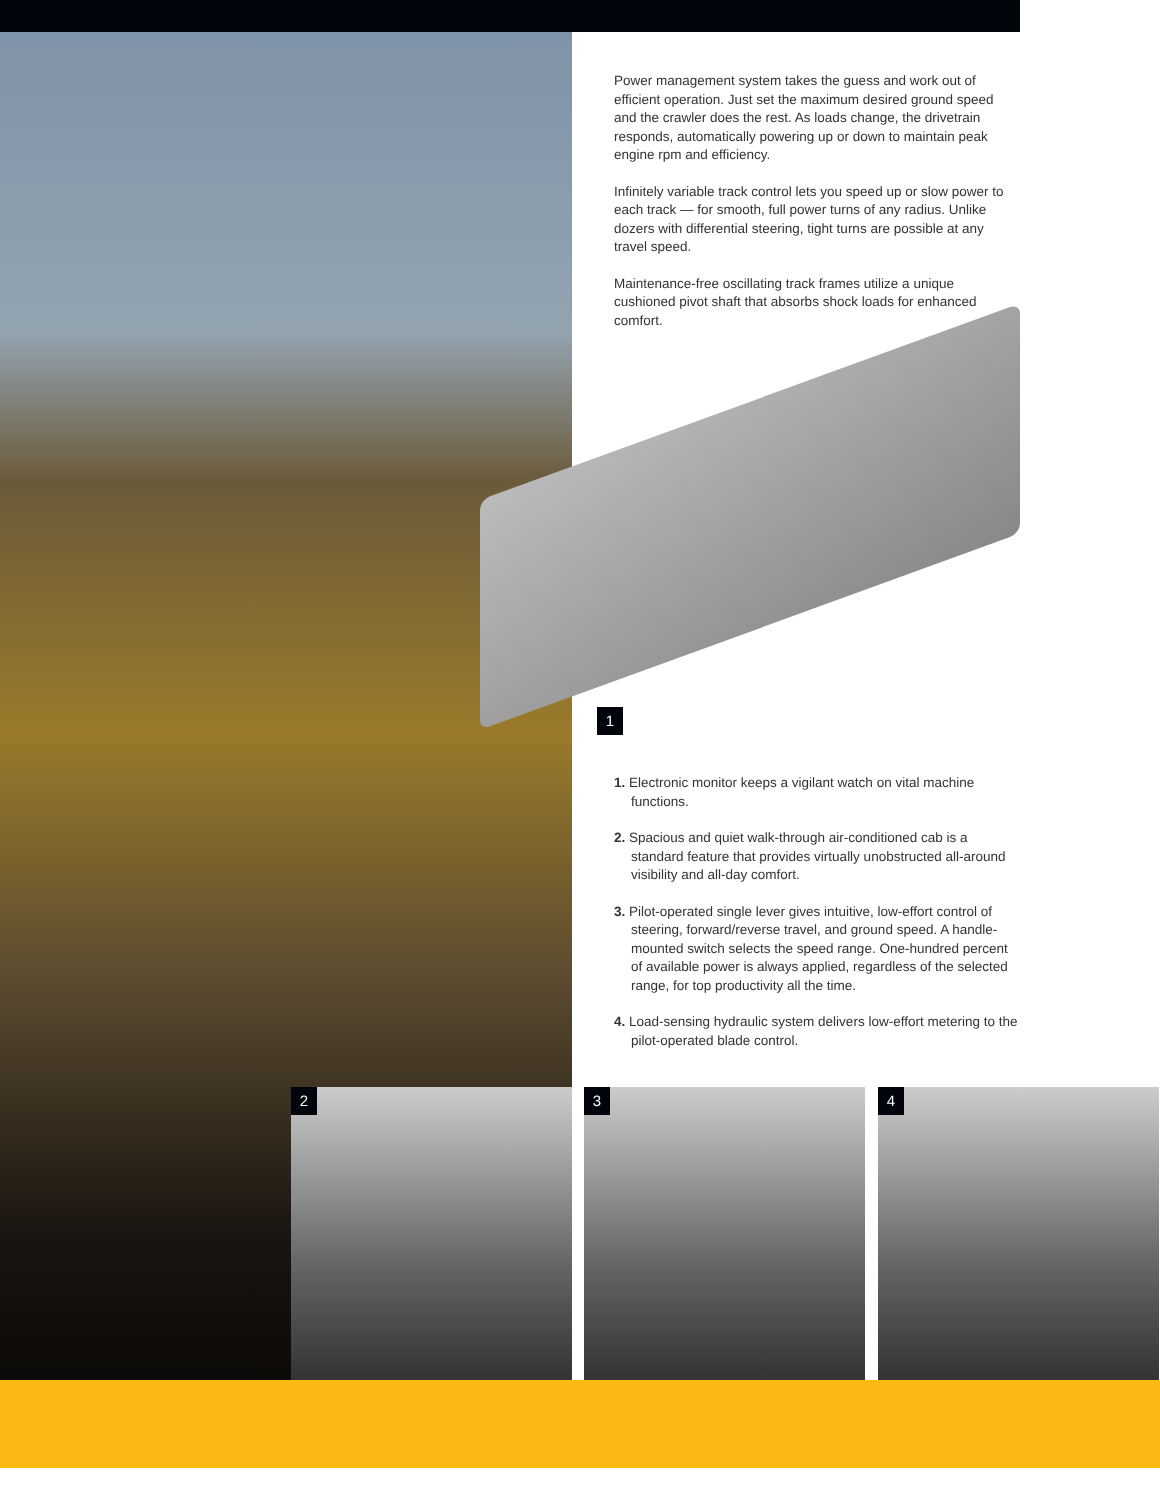Power management system takes the guess and work out of efficient operation. Just set the maximum desired ground speed and the crawler does the rest. As loads change, the drivetrain responds, automatically powering up or down to maintain peak engine rpm and efficiency.
Infinitely variable track control lets you speed up or slow power to each track — for smooth, full power turns of any radius. Unlike dozers with differential steering, tight turns are possible at any travel speed.
Maintenance-free oscillating track frames utilize a unique cushioned pivot shaft that absorbs shock loads for enhanced comfort.
1
1. Electronic monitor keeps a vigilant watch on vital machine functions.
2. Spacious and quiet walk-through air-conditioned cab is a standard feature that provides virtually unobstructed all-around visibility and all-day comfort.
3. Pilot-operated single lever gives intuitive, low-effort control of steering, forward/reverse travel, and ground speed. A handle-mounted switch selects the speed range. One-hundred percent of available power is always applied, regardless of the selected range, for top productivity all the time.
4. Load-sensing hydraulic system delivers low-effort metering to the pilot-operated blade control.
2 3 4